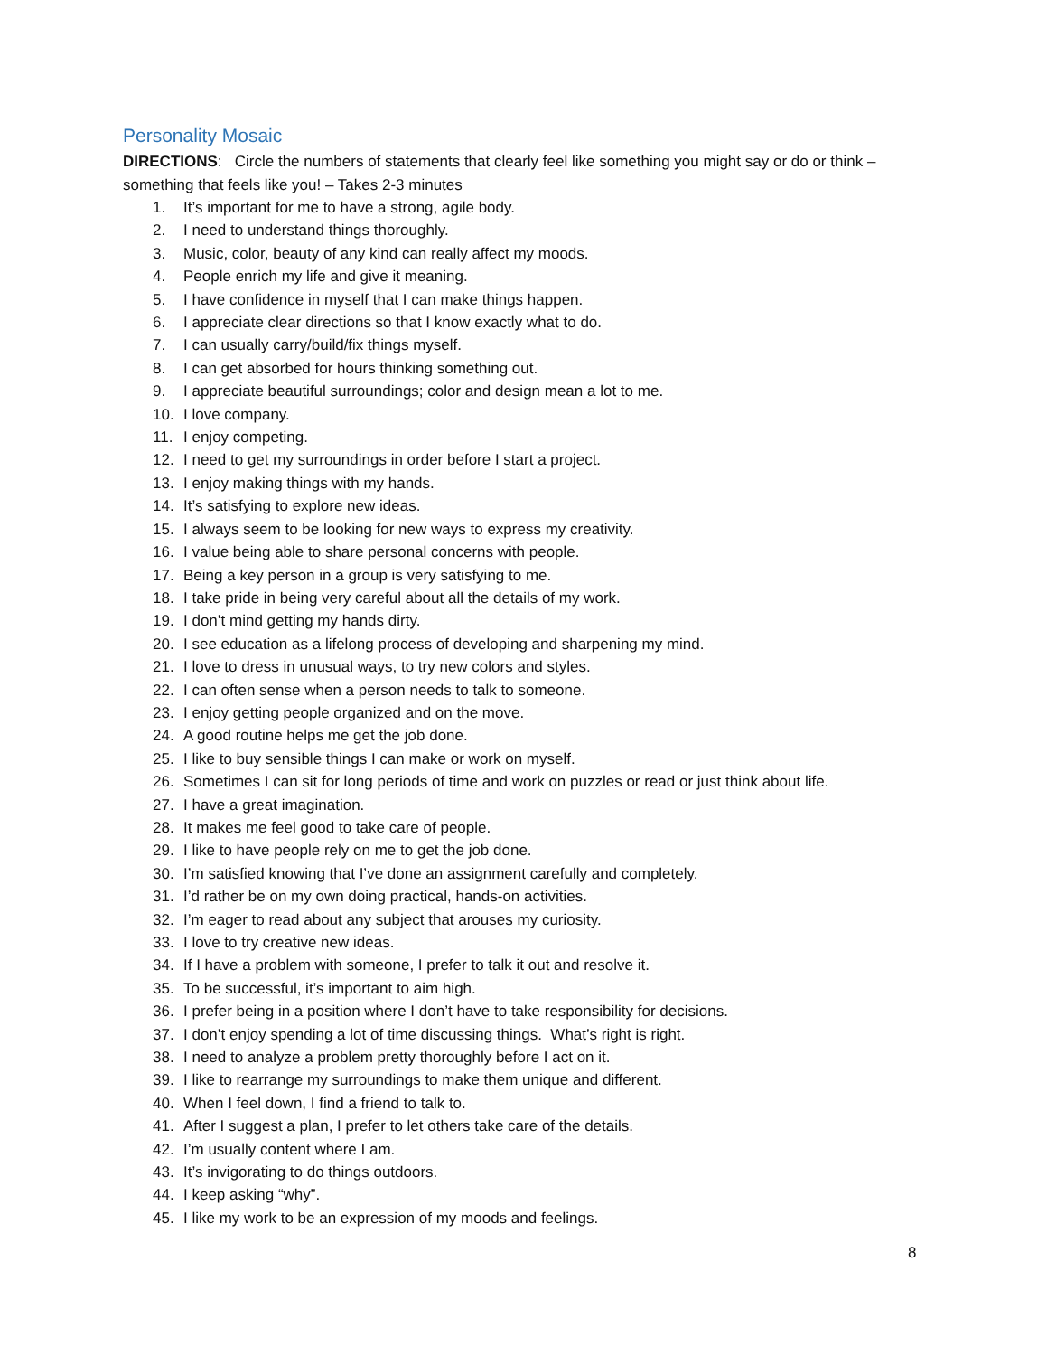Personality Mosaic
DIRECTIONS: Circle the numbers of statements that clearly feel like something you might say or do or think – something that feels like you! – Takes 2-3 minutes
1. It’s important for me to have a strong, agile body.
2. I need to understand things thoroughly.
3. Music, color, beauty of any kind can really affect my moods.
4. People enrich my life and give it meaning.
5. I have confidence in myself that I can make things happen.
6. I appreciate clear directions so that I know exactly what to do.
7. I can usually carry/build/fix things myself.
8. I can get absorbed for hours thinking something out.
9. I appreciate beautiful surroundings; color and design mean a lot to me.
10. I love company.
11. I enjoy competing.
12. I need to get my surroundings in order before I start a project.
13. I enjoy making things with my hands.
14. It’s satisfying to explore new ideas.
15. I always seem to be looking for new ways to express my creativity.
16. I value being able to share personal concerns with people.
17. Being a key person in a group is very satisfying to me.
18. I take pride in being very careful about all the details of my work.
19. I don’t mind getting my hands dirty.
20. I see education as a lifelong process of developing and sharpening my mind.
21. I love to dress in unusual ways, to try new colors and styles.
22. I can often sense when a person needs to talk to someone.
23. I enjoy getting people organized and on the move.
24. A good routine helps me get the job done.
25. I like to buy sensible things I can make or work on myself.
26. Sometimes I can sit for long periods of time and work on puzzles or read or just think about life.
27. I have a great imagination.
28. It makes me feel good to take care of people.
29. I like to have people rely on me to get the job done.
30. I’m satisfied knowing that I’ve done an assignment carefully and completely.
31. I’d rather be on my own doing practical, hands-on activities.
32. I’m eager to read about any subject that arouses my curiosity.
33. I love to try creative new ideas.
34. If I have a problem with someone, I prefer to talk it out and resolve it.
35. To be successful, it’s important to aim high.
36. I prefer being in a position where I don’t have to take responsibility for decisions.
37. I don’t enjoy spending a lot of time discussing things. What’s right is right.
38. I need to analyze a problem pretty thoroughly before I act on it.
39. I like to rearrange my surroundings to make them unique and different.
40. When I feel down, I find a friend to talk to.
41. After I suggest a plan, I prefer to let others take care of the details.
42. I’m usually content where I am.
43. It’s invigorating to do things outdoors.
44. I keep asking “why”.
45. I like my work to be an expression of my moods and feelings.
8